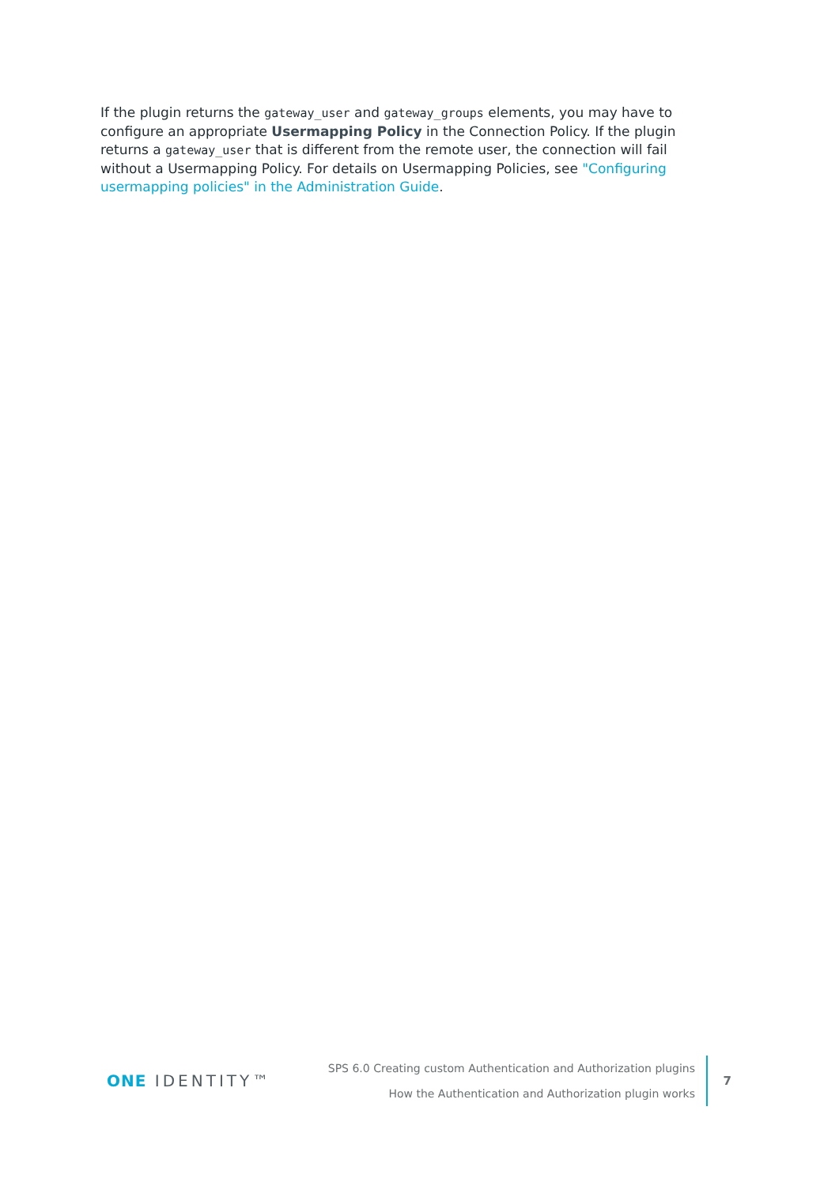If the plugin returns the gateway_user and gateway_groups elements, you may have to configure an appropriate Usermapping Policy in the Connection Policy. If the plugin returns a gateway_user that is different from the remote user, the connection will fail without a Usermapping Policy. For details on Usermapping Policies, see "Configuring usermapping policies" in the Administration Guide.
ONE IDENTITY™
SPS 6.0 Creating custom Authentication and Authorization plugins
How the Authentication and Authorization plugin works
7